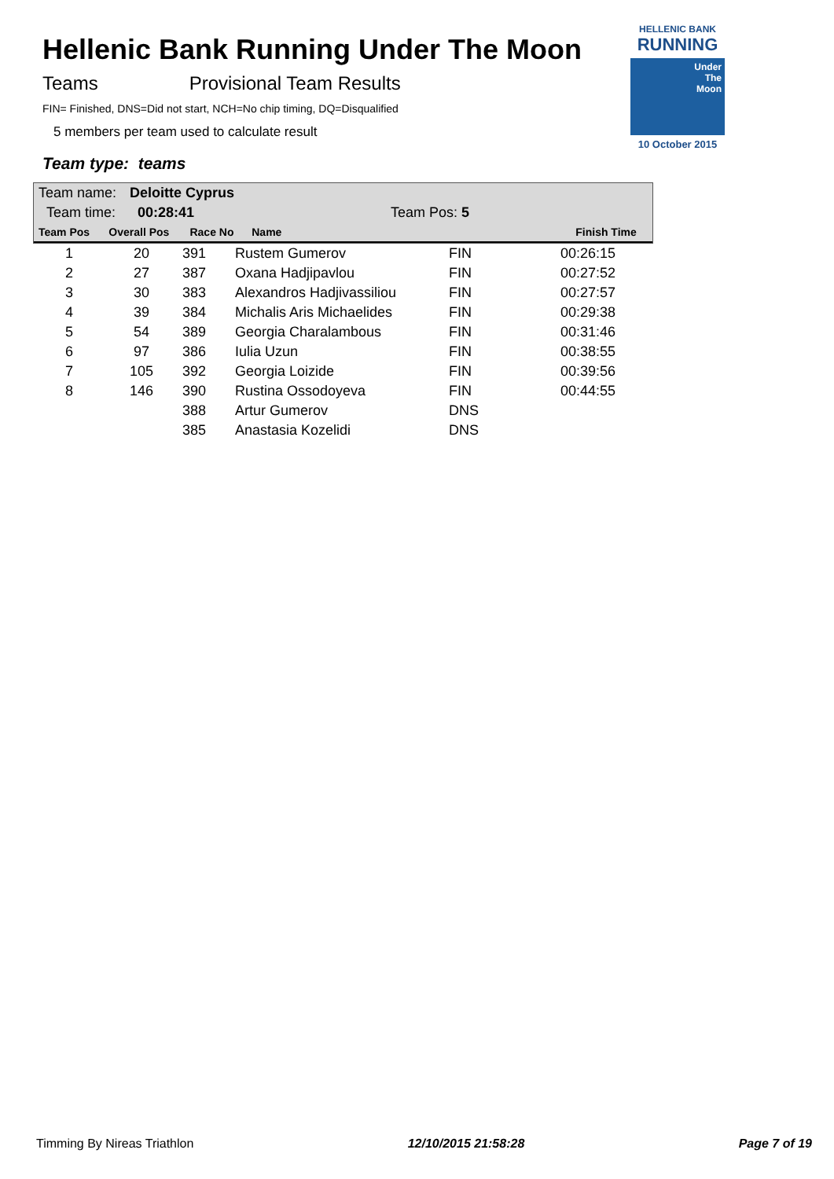HELLENIC BANK
RUNNING
Under
The
Moon
10 October 2015
Hellenic Bank Running Under The Moon
Teams Provisional Team Results
FIN= Finished, DNS=Did not start, NCH=No chip timing, DQ=Disqualified
5 members per team used to calculate result
Team type: teams
Team name: Deloitte Cyprus
Team time: 00:28:41 Team Pos: 5
| Team Pos | Overall Pos | Race No | Name | Finish Time |
| --- | --- | --- | --- | --- |
| 1 | 20 | 391 | Rustem Gumerov | FIN | 00:26:15 |
| 2 | 27 | 387 | Oxana Hadjipavlou | FIN | 00:27:52 |
| 3 | 30 | 383 | Alexandros Hadjivassiliou | FIN | 00:27:57 |
| 4 | 39 | 384 | Michalis Aris Michaelides | FIN | 00:29:38 |
| 5 | 54 | 389 | Georgia Charalambous | FIN | 00:31:46 |
| 6 | 97 | 386 | Iulia Uzun | FIN | 00:38:55 |
| 7 | 105 | 392 | Georgia Loizide | FIN | 00:39:56 |
| 8 | 146 | 390 | Rustina Ossodoyeva | FIN | 00:44:55 |
| | | 388 | Artur Gumerov | DNS | |
| | | 385 | Anastasia Kozelidi | DNS | |
Timming By Nireas Triathlon 12/10/2015 21:58:28 Page 7 of 19